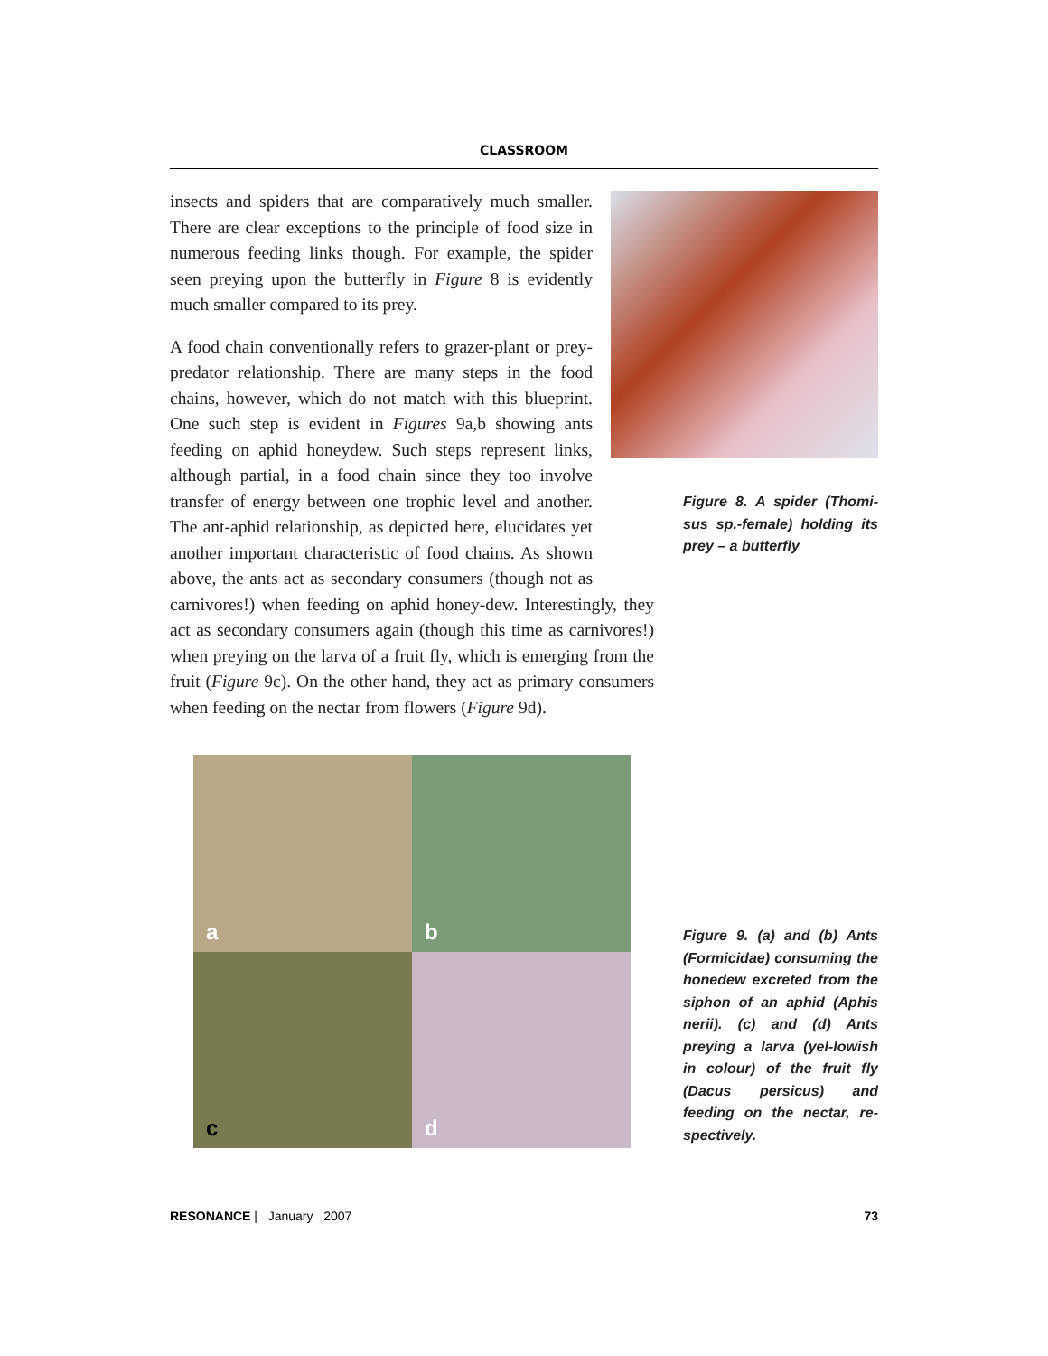CLASSROOM
Figure 8. A spider (Thomi-sus sp.-female) holding its prey – a butterfly
insects and spiders that are comparatively much smaller. There are clear exceptions to the principle of food size in numerous feeding links though. For example, the spider seen preying upon the butterfly in Figure 8 is evidently much smaller compared to its prey.
A food chain conventionally refers to grazer-plant or prey-predator relationship. There are many steps in the food chains, however, which do not match with this blueprint. One such step is evident in Figures 9a,b showing ants feeding on aphid honeydew. Such steps represent links, although partial, in a food chain since they too involve transfer of energy between one trophic level and another. The ant-aphid relationship, as depicted here, elucidates yet another important characteristic of food chains. As shown above, the ants act as secondary consumers (though not as carnivores!) when feeding on aphid honey-dew. Interestingly, they act as secondary consumers again (though this time as carnivores!) when preying on the larva of a fruit fly, which is emerging from the fruit (Figure 9c). On the other hand, they act as primary consumers when feeding on the nectar from flowers (Figure 9d).
a
b
c
d
Figure 9. (a) and (b) Ants (Formicidae) consuming the honedew excreted from the siphon of an aphid (Aphis nerii). (c) and (d) Ants preying a larva (yel-lowish in colour) of the fruit fly (Dacus persicus) and feeding on the nectar, re-spectively.
RESONANCE | January 2007 73